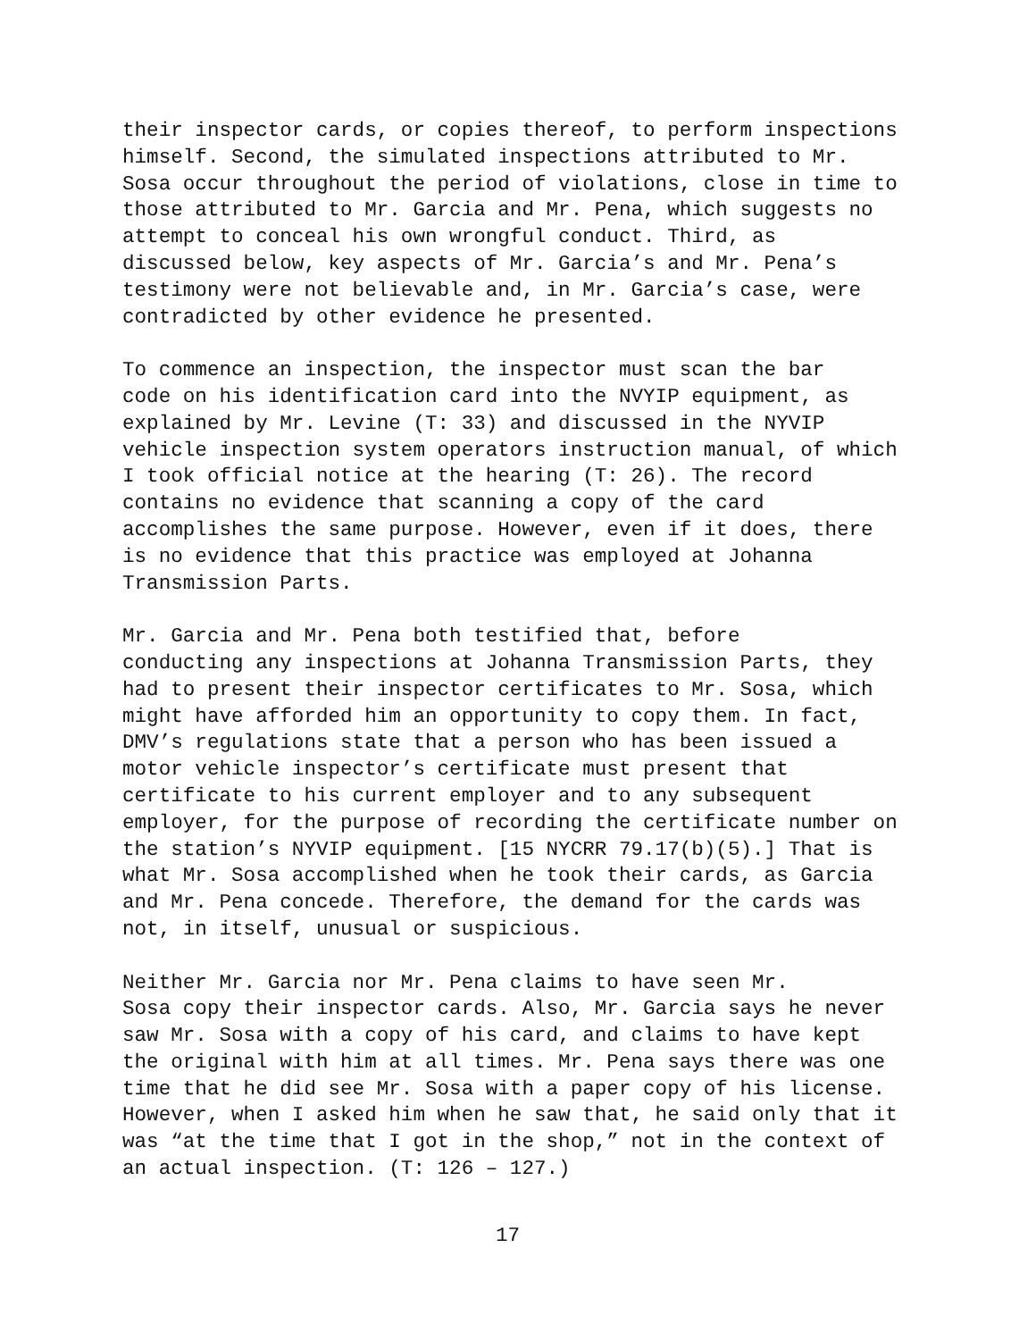their inspector cards, or copies thereof, to perform inspections himself. Second, the simulated inspections attributed to Mr. Sosa occur throughout the period of violations, close in time to those attributed to Mr. Garcia and Mr. Pena, which suggests no attempt to conceal his own wrongful conduct. Third, as discussed below, key aspects of Mr. Garcia’s and Mr. Pena’s testimony were not believable and, in Mr. Garcia’s case, were contradicted by other evidence he presented.
To commence an inspection, the inspector must scan the bar code on his identification card into the NVYIP equipment, as explained by Mr. Levine (T: 33) and discussed in the NYVIP vehicle inspection system operators instruction manual, of which I took official notice at the hearing (T: 26). The record contains no evidence that scanning a copy of the card accomplishes the same purpose. However, even if it does, there is no evidence that this practice was employed at Johanna Transmission Parts.
Mr. Garcia and Mr. Pena both testified that, before conducting any inspections at Johanna Transmission Parts, they had to present their inspector certificates to Mr. Sosa, which might have afforded him an opportunity to copy them. In fact, DMV’s regulations state that a person who has been issued a motor vehicle inspector’s certificate must present that certificate to his current employer and to any subsequent employer, for the purpose of recording the certificate number on the station’s NYVIP equipment. [15 NYCRR 79.17(b)(5).] That is what Mr. Sosa accomplished when he took their cards, as Garcia and Mr. Pena concede. Therefore, the demand for the cards was not, in itself, unusual or suspicious.
Neither Mr. Garcia nor Mr. Pena claims to have seen Mr. Sosa copy their inspector cards. Also, Mr. Garcia says he never saw Mr. Sosa with a copy of his card, and claims to have kept the original with him at all times. Mr. Pena says there was one time that he did see Mr. Sosa with a paper copy of his license. However, when I asked him when he saw that, he said only that it was “at the time that I got in the shop,” not in the context of an actual inspection. (T: 126 – 127.)
17